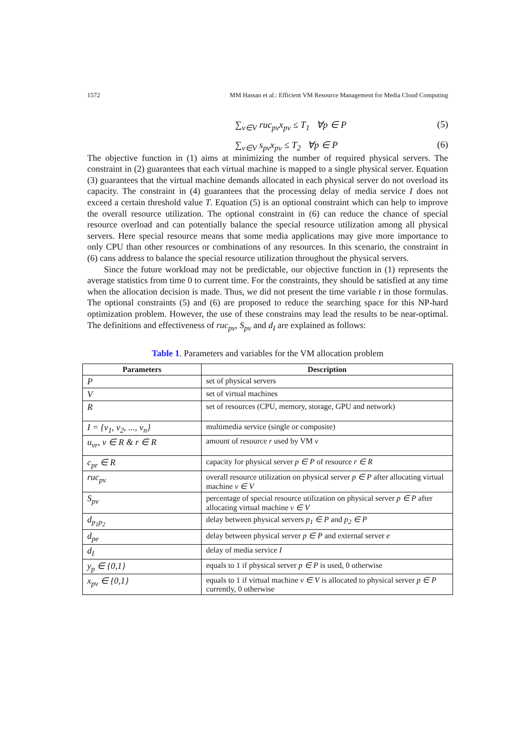1572 MM Hassan et al.: Efficient VM Resource Management for Media Cloud Computing
∑<sub>v∈V</sub> ruc<sub>pv</sub>x<sub>pv</sub> ≤ T<sub>1</sub> ∀p ∈ P (5)
∑<sub>v∈V</sub> s<sub>pv</sub>x<sub>pv</sub> ≤ T<sub>2</sub> ∀p ∈ P (6)
The objective function in (1) aims at minimizing the number of required physical servers. The constraint in (2) guarantees that each virtual machine is mapped to a single physical server. Equation (3) guarantees that the virtual machine demands allocated in each physical server do not overload its capacity. The constraint in (4) guarantees that the processing delay of media service I does not exceed a certain threshold value T. Equation (5) is an optional constraint which can help to improve the overall resource utilization. The optional constraint in (6) can reduce the chance of special resource overload and can potentially balance the special resource utilization among all physical servers. Here special resource means that some media applications may give more importance to only CPU than other resources or combinations of any resources. In this scenario, the constraint in (6) cans address to balance the special resource utilization throughout the physical servers.
Since the future workload may not be predictable, our objective function in (1) represents the average statistics from time 0 to current time. For the constraints, they should be satisfied at any time when the allocation decision is made. Thus, we did not present the time variable t in those formulas. The optional constraints (5) and (6) are proposed to reduce the searching space for this NP-hard optimization problem. However, the use of these constrains may lead the results to be near-optimal. The definitions and effectiveness of ruc<sub>pv</sub>, S<sub>pv</sub> and d<sub>I</sub> are explained as follows:
Table 1. Parameters and variables for the VM allocation problem
| Parameters | Description |
| --- | --- |
| P | set of physical servers |
| V | set of virtual machines |
| R | set of resources (CPU, memory, storage, GPU and network) |
| I = {v<sub>1</sub>, v<sub>2</sub>, ..., v<sub>n</sub>} | multimedia service (single or composite) |
| u<sub>vr</sub>, v ∈ R & r ∈ R | amount of resource r used by VM v |
| c<sub>pr</sub> ∈ R | capacity for physical server p ∈ P of resource r ∈ R |
| ruc<sub>pv</sub> | overall resource utilization on physical server p ∈ P after allocating virtual machine v ∈ V |
| S<sub>pv</sub> | percentage of special resource utilization on physical server p ∈ P after allocating virtual machine v ∈ V |
| d<sub>p<sub>1</sub>p<sub>2</sub></sub> | delay between physical servers p<sub>1</sub> ∈ P and p<sub>2</sub> ∈ P |
| d<sub>pe</sub> | delay between physical server p ∈ P and external server e |
| d<sub>I</sub> | delay of media service I |
| y<sub>p</sub> ∈ {0,1} | equals to 1 if physical server p ∈ P is used, 0 otherwise |
| x<sub>pv</sub> ∈ {0,1} | equals to 1 if virtual machine v ∈ V is allocated to physical server p ∈ P currently, 0 otherwise |